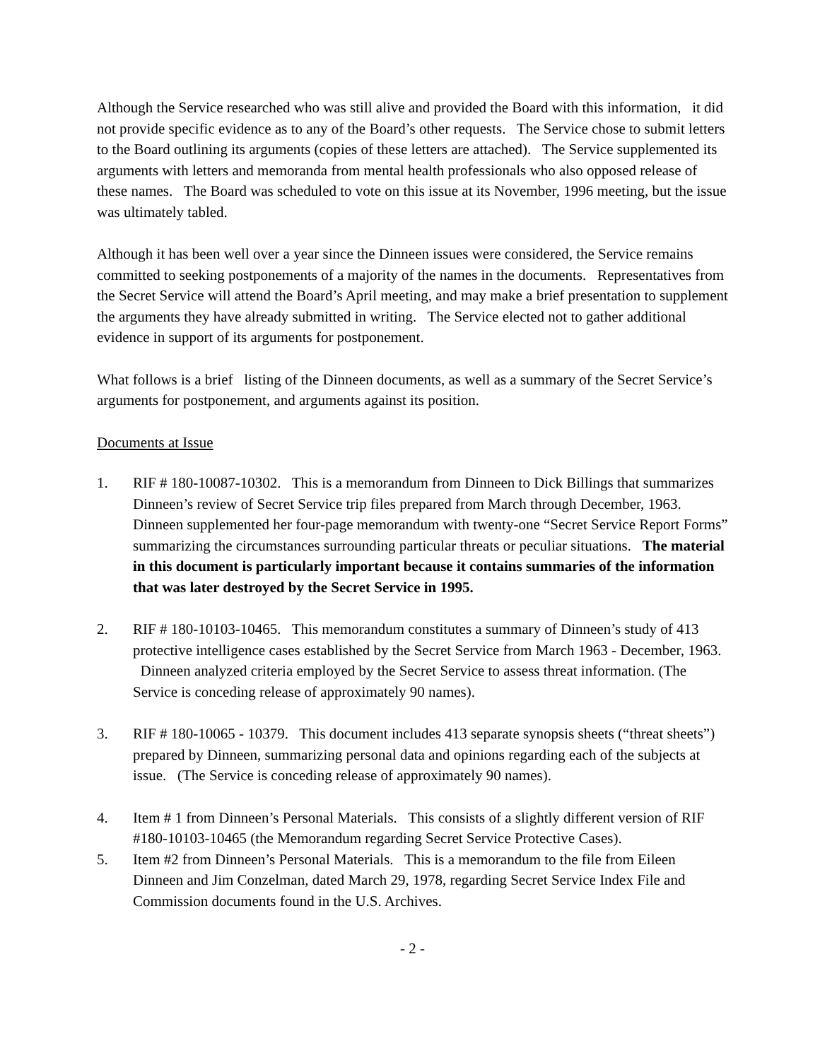Although the Service researched who was still alive and provided the Board with this information, it did not provide specific evidence as to any of the Board’s other requests. The Service chose to submit letters to the Board outlining its arguments (copies of these letters are attached). The Service supplemented its arguments with letters and memoranda from mental health professionals who also opposed release of these names. The Board was scheduled to vote on this issue at its November, 1996 meeting, but the issue was ultimately tabled.
Although it has been well over a year since the Dinneen issues were considered, the Service remains committed to seeking postponements of a majority of the names in the documents. Representatives from the Secret Service will attend the Board’s April meeting, and may make a brief presentation to supplement the arguments they have already submitted in writing. The Service elected not to gather additional evidence in support of its arguments for postponement.
What follows is a brief listing of the Dinneen documents, as well as a summary of the Secret Service’s arguments for postponement, and arguments against its position.
Documents at Issue
1. RIF # 180-10087-10302. This is a memorandum from Dinneen to Dick Billings that summarizes Dinneen’s review of Secret Service trip files prepared from March through December, 1963. Dinneen supplemented her four-page memorandum with twenty-one “Secret Service Report Forms” summarizing the circumstances surrounding particular threats or peculiar situations. The material in this document is particularly important because it contains summaries of the information that was later destroyed by the Secret Service in 1995.
2. RIF # 180-10103-10465. This memorandum constitutes a summary of Dinneen’s study of 413 protective intelligence cases established by the Secret Service from March 1963 - December, 1963. Dinneen analyzed criteria employed by the Secret Service to assess threat information. (The Service is conceding release of approximately 90 names).
3. RIF # 180-10065 - 10379. This document includes 413 separate synopsis sheets (“threat sheets”) prepared by Dinneen, summarizing personal data and opinions regarding each of the subjects at issue. (The Service is conceding release of approximately 90 names).
4. Item # 1 from Dinneen’s Personal Materials. This consists of a slightly different version of RIF #180-10103-10465 (the Memorandum regarding Secret Service Protective Cases).
5. Item #2 from Dinneen’s Personal Materials. This is a memorandum to the file from Eileen Dinneen and Jim Conzelman, dated March 29, 1978, regarding Secret Service Index File and Commission documents found in the U.S. Archives.
- 2 -